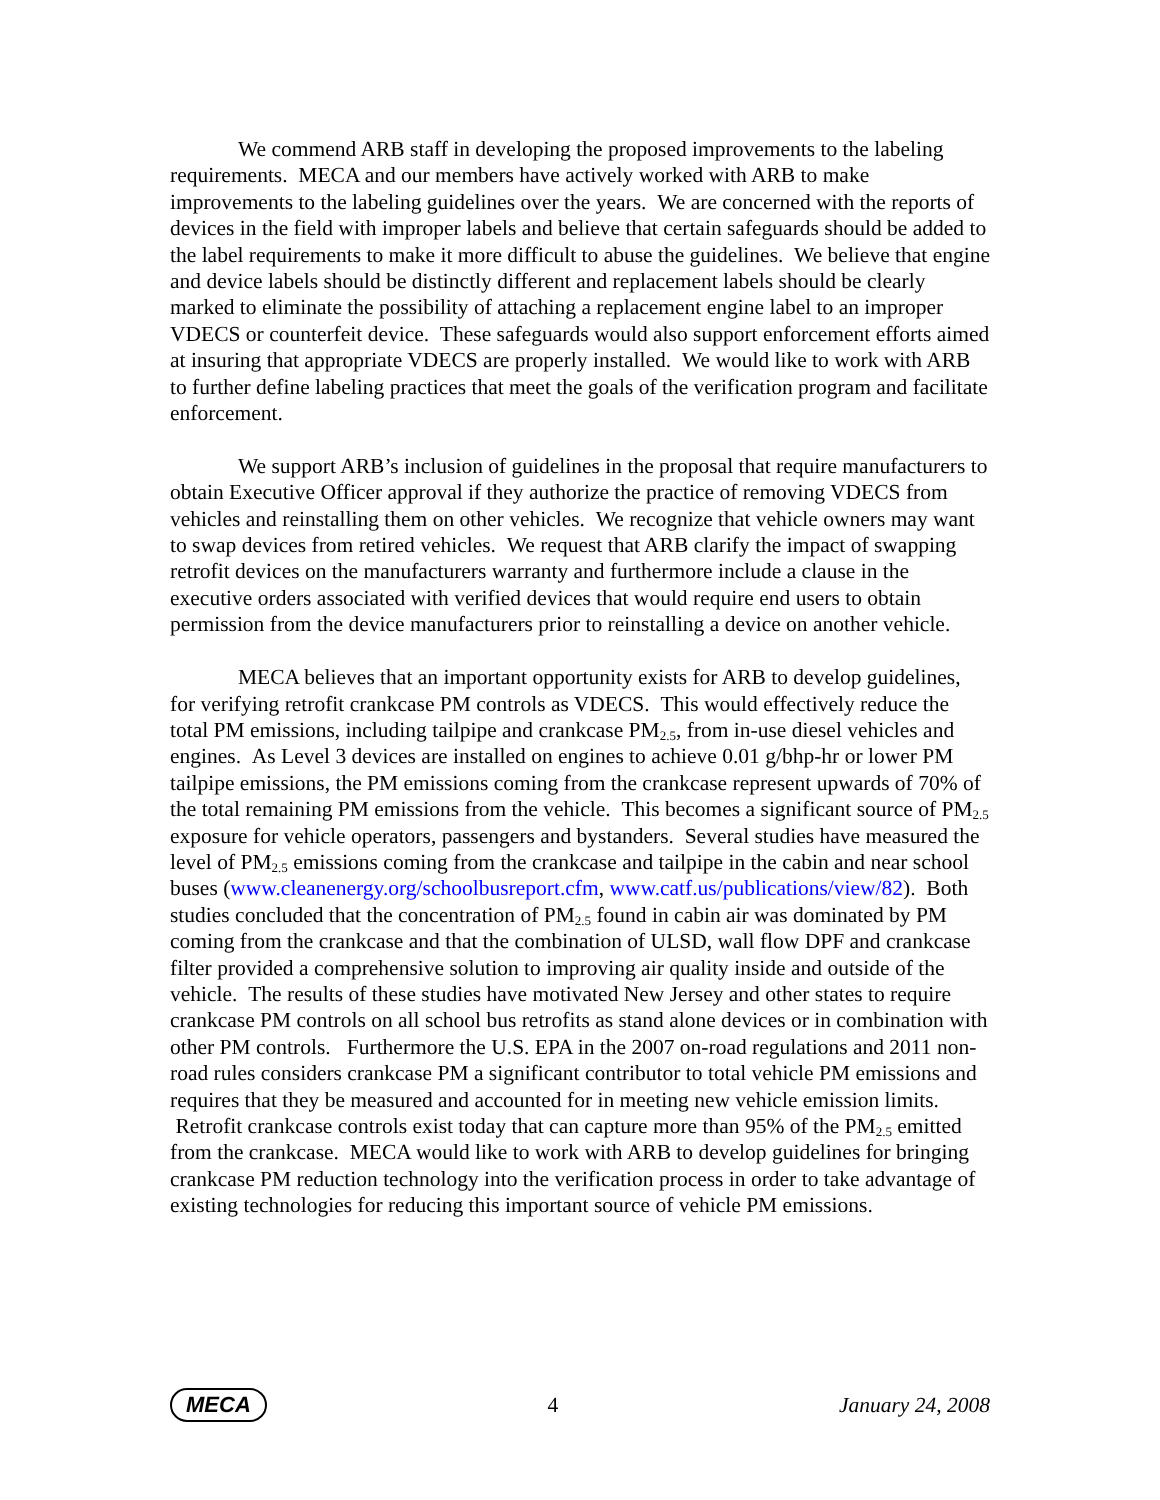We commend ARB staff in developing the proposed improvements to the labeling requirements. MECA and our members have actively worked with ARB to make improvements to the labeling guidelines over the years. We are concerned with the reports of devices in the field with improper labels and believe that certain safeguards should be added to the label requirements to make it more difficult to abuse the guidelines. We believe that engine and device labels should be distinctly different and replacement labels should be clearly marked to eliminate the possibility of attaching a replacement engine label to an improper VDECS or counterfeit device. These safeguards would also support enforcement efforts aimed at insuring that appropriate VDECS are properly installed. We would like to work with ARB to further define labeling practices that meet the goals of the verification program and facilitate enforcement.
We support ARB’s inclusion of guidelines in the proposal that require manufacturers to obtain Executive Officer approval if they authorize the practice of removing VDECS from vehicles and reinstalling them on other vehicles. We recognize that vehicle owners may want to swap devices from retired vehicles. We request that ARB clarify the impact of swapping retrofit devices on the manufacturers warranty and furthermore include a clause in the executive orders associated with verified devices that would require end users to obtain permission from the device manufacturers prior to reinstalling a device on another vehicle.
MECA believes that an important opportunity exists for ARB to develop guidelines, for verifying retrofit crankcase PM controls as VDECS. This would effectively reduce the total PM emissions, including tailpipe and crankcase PM<sub>2.5</sub>, from in-use diesel vehicles and engines. As Level 3 devices are installed on engines to achieve 0.01 g/bhp-hr or lower PM tailpipe emissions, the PM emissions coming from the crankcase represent upwards of 70% of the total remaining PM emissions from the vehicle. This becomes a significant source of PM<sub>2.5</sub> exposure for vehicle operators, passengers and bystanders. Several studies have measured the level of PM<sub>2.5</sub> emissions coming from the crankcase and tailpipe in the cabin and near school buses (www.cleanenergy.org/schoolbusreport.cfm, www.catf.us/publications/view/82). Both studies concluded that the concentration of PM<sub>2.5</sub> found in cabin air was dominated by PM coming from the crankcase and that the combination of ULSD, wall flow DPF and crankcase filter provided a comprehensive solution to improving air quality inside and outside of the vehicle. The results of these studies have motivated New Jersey and other states to require crankcase PM controls on all school bus retrofits as stand alone devices or in combination with other PM controls. Furthermore the U.S. EPA in the 2007 on-road regulations and 2011 non-road rules considers crankcase PM a significant contributor to total vehicle PM emissions and requires that they be measured and accounted for in meeting new vehicle emission limits. Retrofit crankcase controls exist today that can capture more than 95% of the PM<sub>2.5</sub> emitted from the crankcase. MECA would like to work with ARB to develop guidelines for bringing crankcase PM reduction technology into the verification process in order to take advantage of existing technologies for reducing this important source of vehicle PM emissions.
MECA 4 January 24, 2008